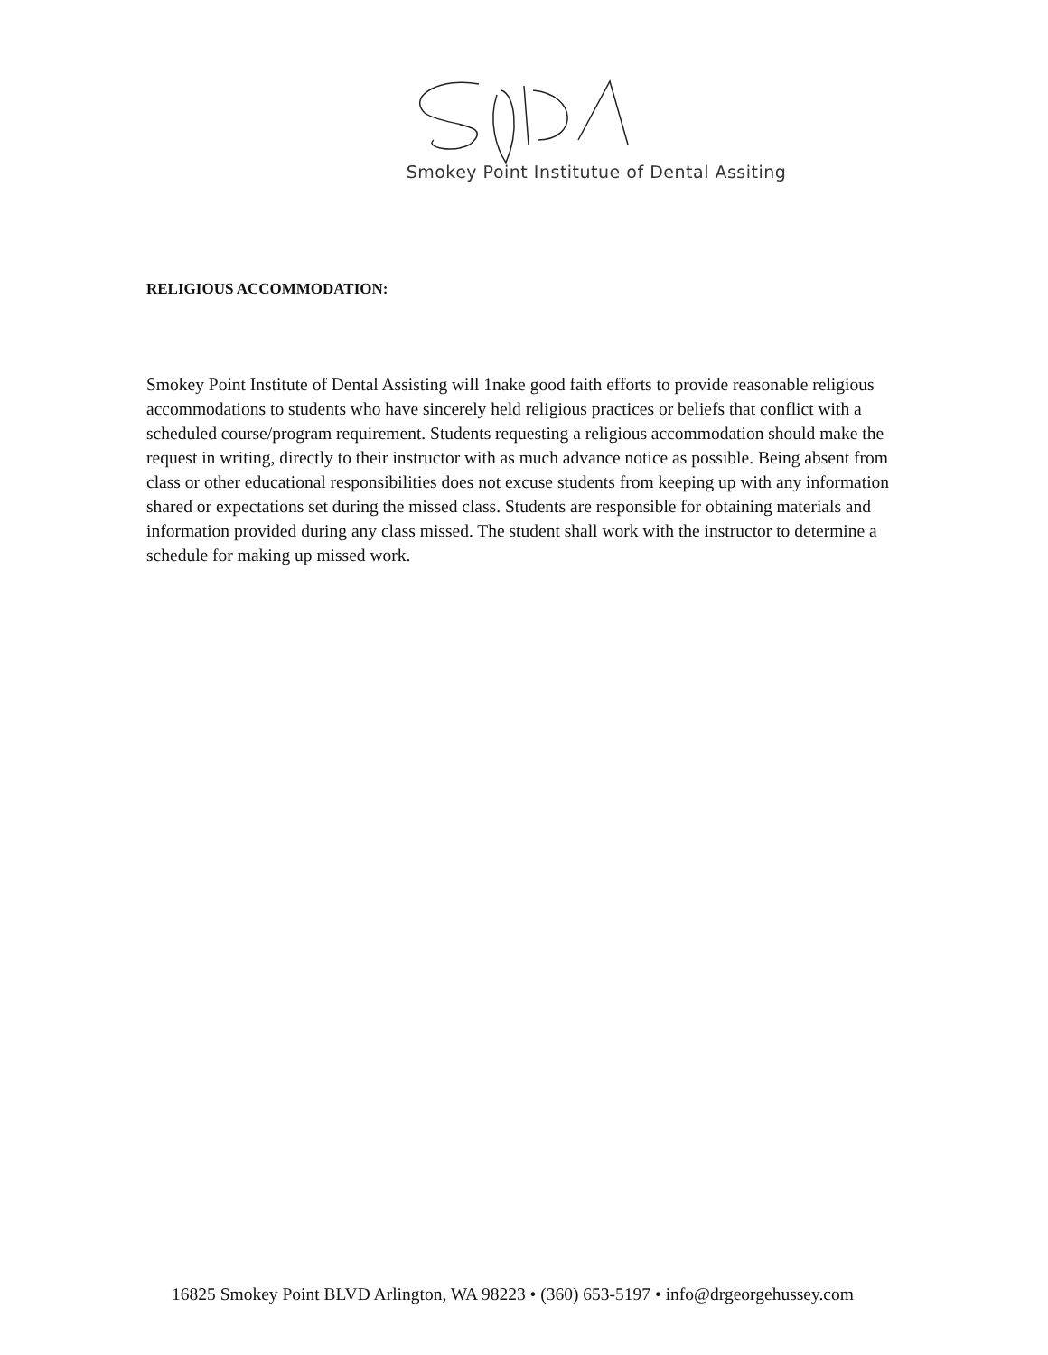Smokey Point Institutue of Dental Assiting
RELIGIOUS ACCOMMODATION:
Smokey Point Institute of Dental Assisting will 1nake good faith efforts to provide reasonable religious accommodations to students who have sincerely held religious practices or beliefs that conflict with a scheduled course/program requirement. Students requesting a religious accommodation should make the request in writing, directly to their instructor with as much advance notice as possible. Being absent from class or other educational responsibilities does not excuse students from keeping up with any information shared or expectations set during the missed class. Students are responsible for obtaining materials and information provided during any class missed. The student shall work with the instructor to determine a schedule for making up missed work.
16825 Smokey Point BLVD Arlington, WA 98223 • (360) 653-5197 • info@drgeorgehussey.com